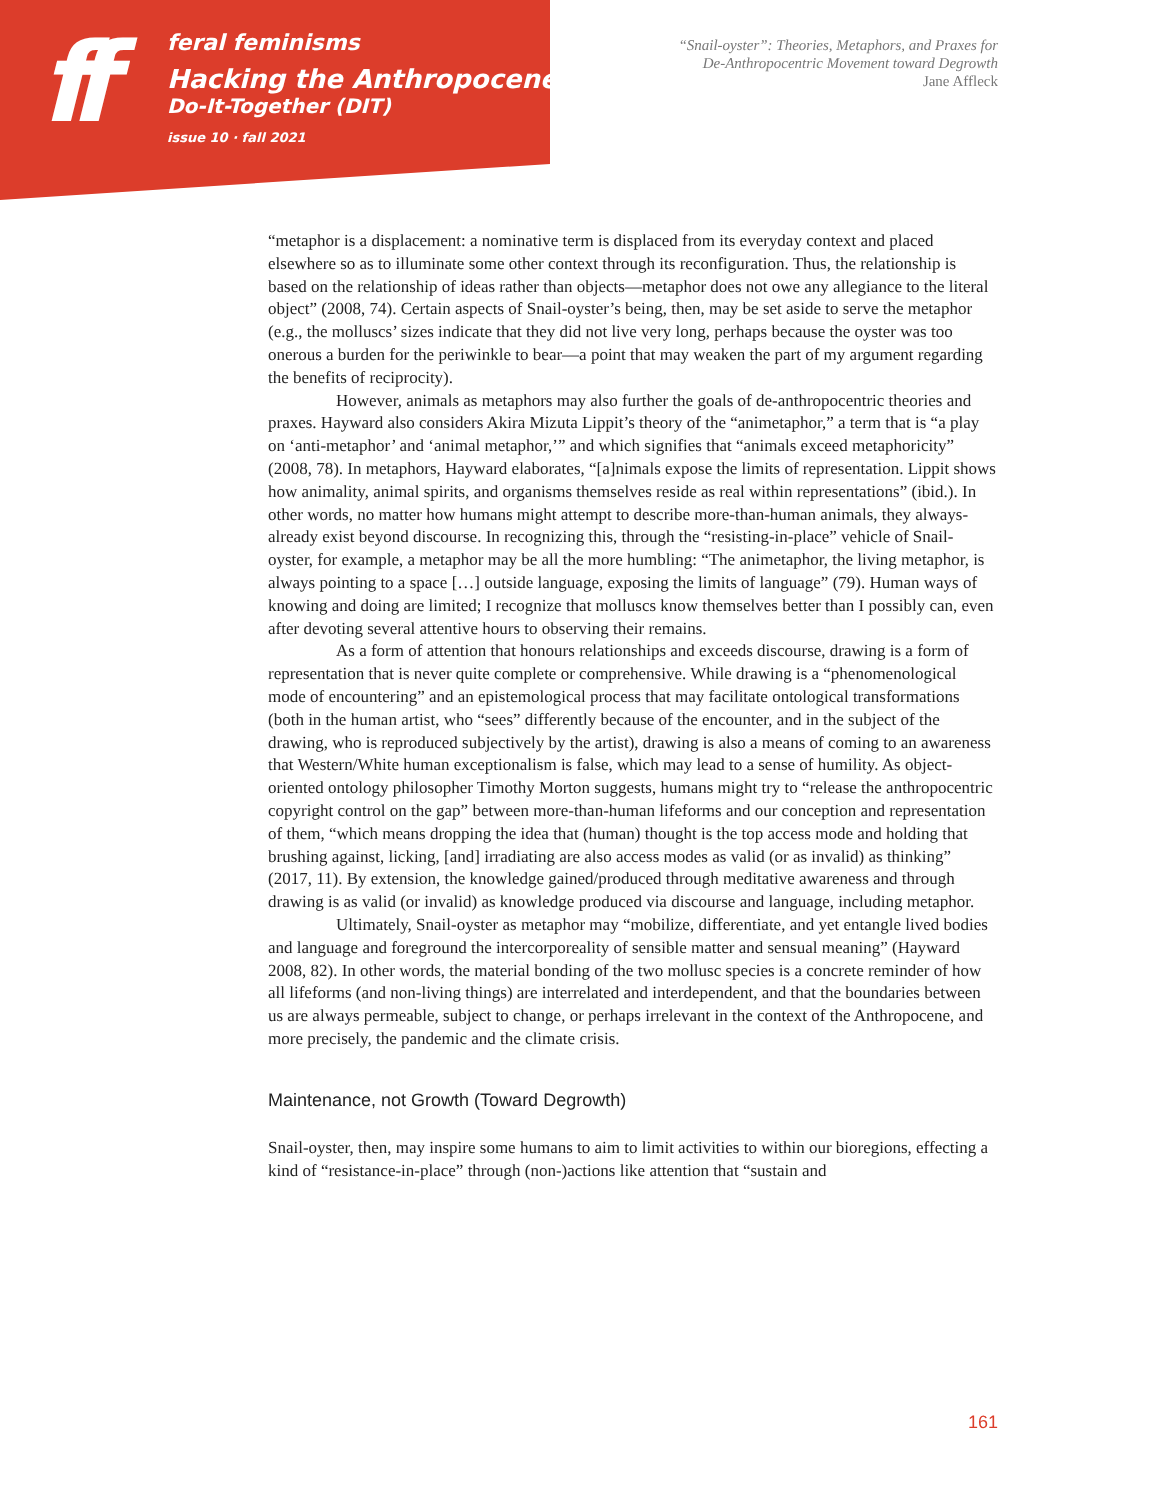ff
feral feminisms
Hacking the Anthropocene:
Do-It-Together (DIT)
issue 10 · fall 2021
“Snail-oyster”: Theories, Metaphors, and Praxes for
De-Anthropocentric Movement toward Degrowth
Jane Affleck
“metaphor is a displacement: a nominative term is displaced from its everyday context and placed elsewhere so as to illuminate some other context through its reconfiguration. Thus, the relationship is based on the relationship of ideas rather than objects—metaphor does not owe any allegiance to the literal object” (2008, 74). Certain aspects of Snail-oyster’s being, then, may be set aside to serve the metaphor (e.g., the molluscs’ sizes indicate that they did not live very long, perhaps because the oyster was too onerous a burden for the periwinkle to bear—a point that may weaken the part of my argument regarding the benefits of reciprocity).
However, animals as metaphors may also further the goals of de-anthropocentric theories and praxes. Hayward also considers Akira Mizuta Lippit’s theory of the “animetaphor,” a term that is “a play on ‘anti-metaphor’ and ‘animal metaphor,’” and which signifies that “animals exceed metaphoricity” (2008, 78). In metaphors, Hayward elaborates, “[a]nimals expose the limits of representation. Lippit shows how animality, animal spirits, and organisms themselves reside as real within representations” (ibid.). In other words, no matter how humans might attempt to describe more-than-human animals, they always-already exist beyond discourse. In recognizing this, through the “resisting-in-place” vehicle of Snail-oyster, for example, a metaphor may be all the more humbling: “The animetaphor, the living metaphor, is always pointing to a space […] outside language, exposing the limits of language” (79). Human ways of knowing and doing are limited; I recognize that molluscs know themselves better than I possibly can, even after devoting several attentive hours to observing their remains.
As a form of attention that honours relationships and exceeds discourse, drawing is a form of representation that is never quite complete or comprehensive. While drawing is a “phenomenological mode of encountering” and an epistemological process that may facilitate ontological transformations (both in the human artist, who “sees” differently because of the encounter, and in the subject of the drawing, who is reproduced subjectively by the artist), drawing is also a means of coming to an awareness that Western/White human exceptionalism is false, which may lead to a sense of humility. As object-oriented ontology philosopher Timothy Morton suggests, humans might try to “release the anthropocentric copyright control on the gap” between more-than-human lifeforms and our conception and representation of them, “which means dropping the idea that (human) thought is the top access mode and holding that brushing against, licking, [and] irradiating are also access modes as valid (or as invalid) as thinking” (2017, 11). By extension, the knowledge gained/produced through meditative awareness and through drawing is as valid (or invalid) as knowledge produced via discourse and language, including metaphor.
Ultimately, Snail-oyster as metaphor may “mobilize, differentiate, and yet entangle lived bodies and language and foreground the intercorporeality of sensible matter and sensual meaning” (Hayward 2008, 82). In other words, the material bonding of the two mollusc species is a concrete reminder of how all lifeforms (and non-living things) are interrelated and interdependent, and that the boundaries between us are always permeable, subject to change, or perhaps irrelevant in the context of the Anthropocene, and more precisely, the pandemic and the climate crisis.
Maintenance, not Growth (Toward Degrowth)
Snail-oyster, then, may inspire some humans to aim to limit activities to within our bioregions, effecting a kind of “resistance-in-place” through (non-)actions like attention that “sustain and
161